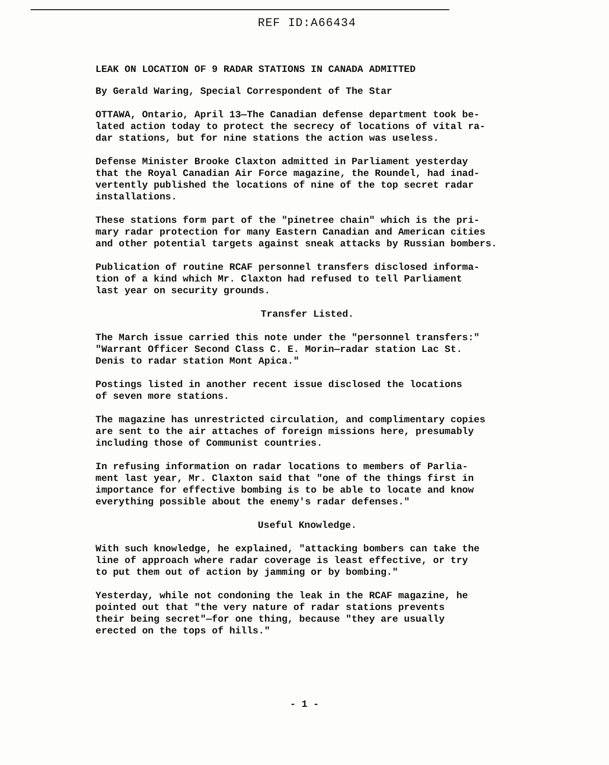REF ID:A66434
LEAK ON LOCATION OF 9 RADAR STATIONS IN CANADA ADMITTED
By Gerald Waring, Special Correspondent of The Star
OTTAWA, Ontario, April 13—The Canadian defense department took be-
lated action today to protect the secrecy of locations of vital ra-
dar stations, but for nine stations the action was useless.
Defense Minister Brooke Claxton admitted in Parliament yesterday
that the Royal Canadian Air Force magazine, the Roundel, had inad-
vertently published the locations of nine of the top secret radar
installations.
These stations form part of the "pinetree chain" which is the pri-
mary radar protection for many Eastern Canadian and American cities
and other potential targets against sneak attacks by Russian bombers.
Publication of routine RCAF personnel transfers disclosed informa-
tion of a kind which Mr. Claxton had refused to tell Parliament
last year on security grounds.
Transfer Listed.
The March issue carried this note under the "personnel transfers:"
"Warrant Officer Second Class C. E. Morin—radar station Lac St.
Denis to radar station Mont Apica."
Postings listed in another recent issue disclosed the locations
of seven more stations.
The magazine has unrestricted circulation, and complimentary copies
are sent to the air attaches of foreign missions here, presumably
including those of Communist countries.
In refusing information on radar locations to members of Parlia-
ment last year, Mr. Claxton said that "one of the things first in
importance for effective bombing is to be able to locate and know
everything possible about the enemy's radar defenses."
Useful Knowledge.
With such knowledge, he explained, "attacking bombers can take the
line of approach where radar coverage is least effective, or try
to put them out of action by jamming or by bombing."
Yesterday, while not condoning the leak in the RCAF magazine, he
pointed out that "the very nature of radar stations prevents
their being secret"—for one thing, because "they are usually
erected on the tops of hills."
- 1 -